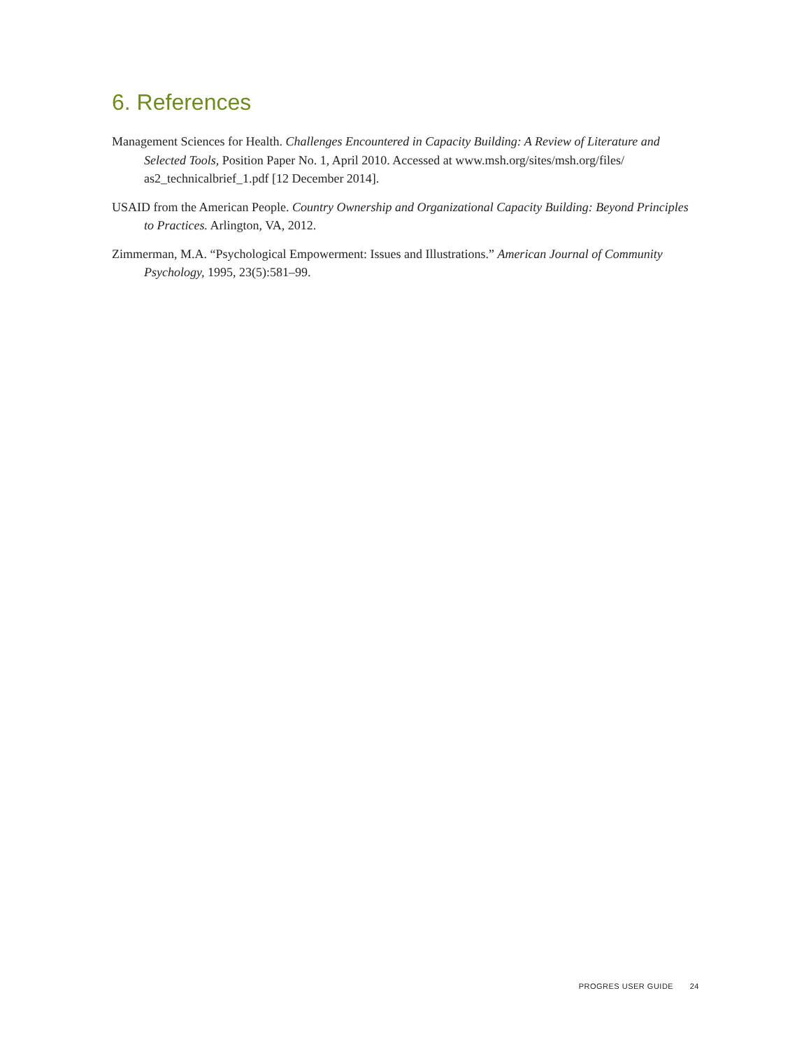6. References
Management Sciences for Health. Challenges Encountered in Capacity Building: A Review of Literature and Selected Tools, Position Paper No. 1, April 2010. Accessed at www.msh.org/sites/msh.org/files/ as2_technicalbrief_1.pdf [12 December 2014].
USAID from the American People. Country Ownership and Organizational Capacity Building: Beyond Principles to Practices. Arlington, VA, 2012.
Zimmerman, M.A. “Psychological Empowerment: Issues and Illustrations.” American Journal of Community Psychology, 1995, 23(5):581–99.
PROGRES USER GUIDE 24